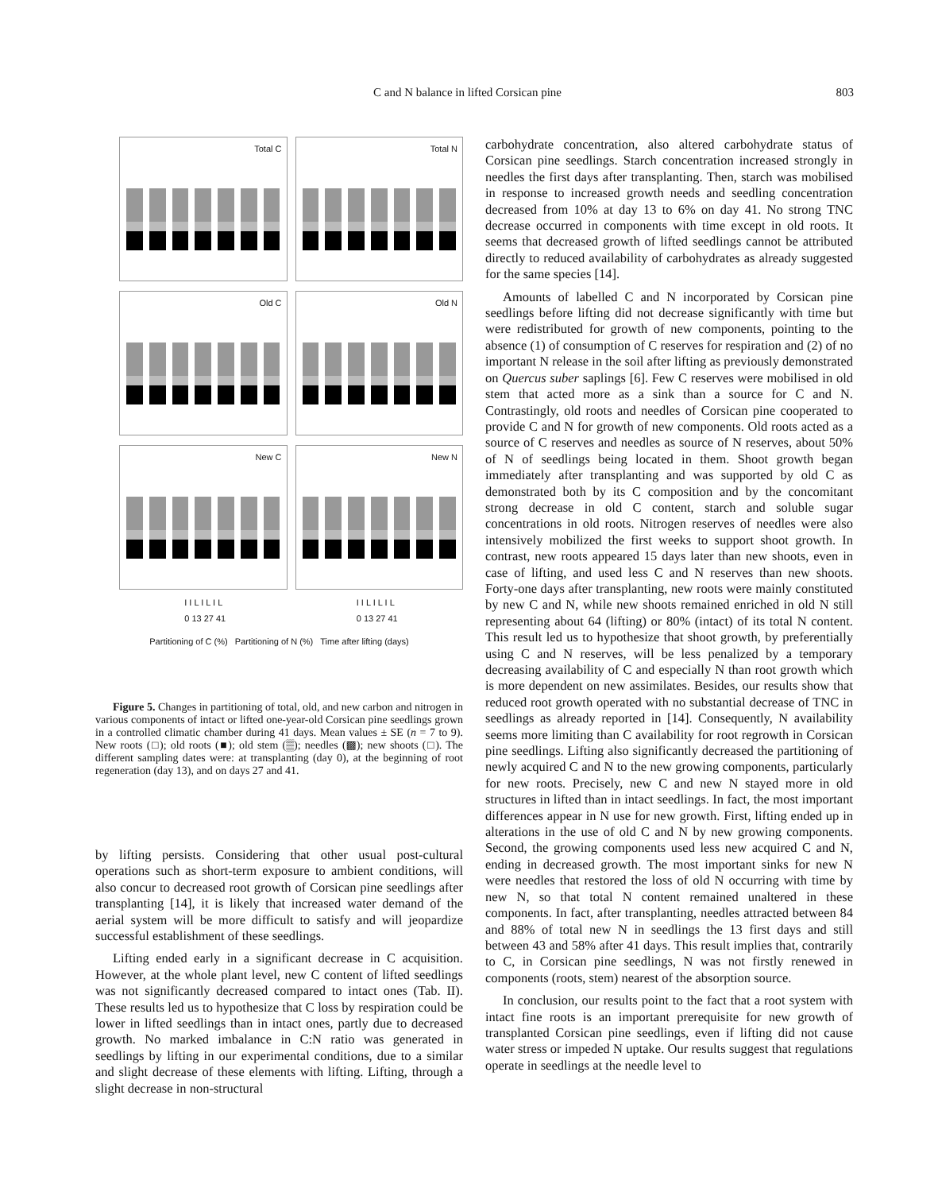C and N balance in lifted Corsican pine 803
Total C
Total N
Old C
Old N
New C
New N
I I L I L I L
0 13 27 41 I I L I L I L
0 13 27 41
Partitioning of C (%) Partitioning of N (%) Time after lifting (days)
Figure 5. Changes in partitioning of total, old, and new carbon and nitrogen in various components of intact or lifted one-year-old Corsican pine seedlings grown in a controlled climatic chamber during 41 days. Mean values ± SE (n = 7 to 9). New roots (□); old roots (■); old stem (▒); needles (▩); new shoots (□). The different sampling dates were: at transplanting (day 0), at the beginning of root regeneration (day 13), and on days 27 and 41.
by lifting persists. Considering that other usual post-cultural operations such as short-term exposure to ambient conditions, will also concur to decreased root growth of Corsican pine seedlings after transplanting [14], it is likely that increased water demand of the aerial system will be more difficult to satisfy and will jeopardize successful establishment of these seedlings.
Lifting ended early in a significant decrease in C acquisition. However, at the whole plant level, new C content of lifted seedlings was not significantly decreased compared to intact ones (Tab. II). These results led us to hypothesize that C loss by respiration could be lower in lifted seedlings than in intact ones, partly due to decreased growth. No marked imbalance in C:N ratio was generated in seedlings by lifting in our experimental conditions, due to a similar and slight decrease of these elements with lifting. Lifting, through a slight decrease in non-structural
carbohydrate concentration, also altered carbohydrate status of Corsican pine seedlings. Starch concentration increased strongly in needles the first days after transplanting. Then, starch was mobilised in response to increased growth needs and seedling concentration decreased from 10% at day 13 to 6% on day 41. No strong TNC decrease occurred in components with time except in old roots. It seems that decreased growth of lifted seedlings cannot be attributed directly to reduced availability of carbohydrates as already suggested for the same species [14].
Amounts of labelled C and N incorporated by Corsican pine seedlings before lifting did not decrease significantly with time but were redistributed for growth of new components, pointing to the absence (1) of consumption of C reserves for respiration and (2) of no important N release in the soil after lifting as previously demonstrated on Quercus suber saplings [6]. Few C reserves were mobilised in old stem that acted more as a sink than a source for C and N. Contrastingly, old roots and needles of Corsican pine cooperated to provide C and N for growth of new components. Old roots acted as a source of C reserves and needles as source of N reserves, about 50% of N of seedlings being located in them. Shoot growth began immediately after transplanting and was supported by old C as demonstrated both by its C composition and by the concomitant strong decrease in old C content, starch and soluble sugar concentrations in old roots. Nitrogen reserves of needles were also intensively mobilized the first weeks to support shoot growth. In contrast, new roots appeared 15 days later than new shoots, even in case of lifting, and used less C and N reserves than new shoots. Forty-one days after transplanting, new roots were mainly constituted by new C and N, while new shoots remained enriched in old N still representing about 64 (lifting) or 80% (intact) of its total N content. This result led us to hypothesize that shoot growth, by preferentially using C and N reserves, will be less penalized by a temporary decreasing availability of C and especially N than root growth which is more dependent on new assimilates. Besides, our results show that reduced root growth operated with no substantial decrease of TNC in seedlings as already reported in [14]. Consequently, N availability seems more limiting than C availability for root regrowth in Corsican pine seedlings. Lifting also significantly decreased the partitioning of newly acquired C and N to the new growing components, particularly for new roots. Precisely, new C and new N stayed more in old structures in lifted than in intact seedlings. In fact, the most important differences appear in N use for new growth. First, lifting ended up in alterations in the use of old C and N by new growing components. Second, the growing components used less new acquired C and N, ending in decreased growth. The most important sinks for new N were needles that restored the loss of old N occurring with time by new N, so that total N content remained unaltered in these components. In fact, after transplanting, needles attracted between 84 and 88% of total new N in seedlings the 13 first days and still between 43 and 58% after 41 days. This result implies that, contrarily to C, in Corsican pine seedlings, N was not firstly renewed in components (roots, stem) nearest of the absorption source.
In conclusion, our results point to the fact that a root system with intact fine roots is an important prerequisite for new growth of transplanted Corsican pine seedlings, even if lifting did not cause water stress or impeded N uptake. Our results suggest that regulations operate in seedlings at the needle level to